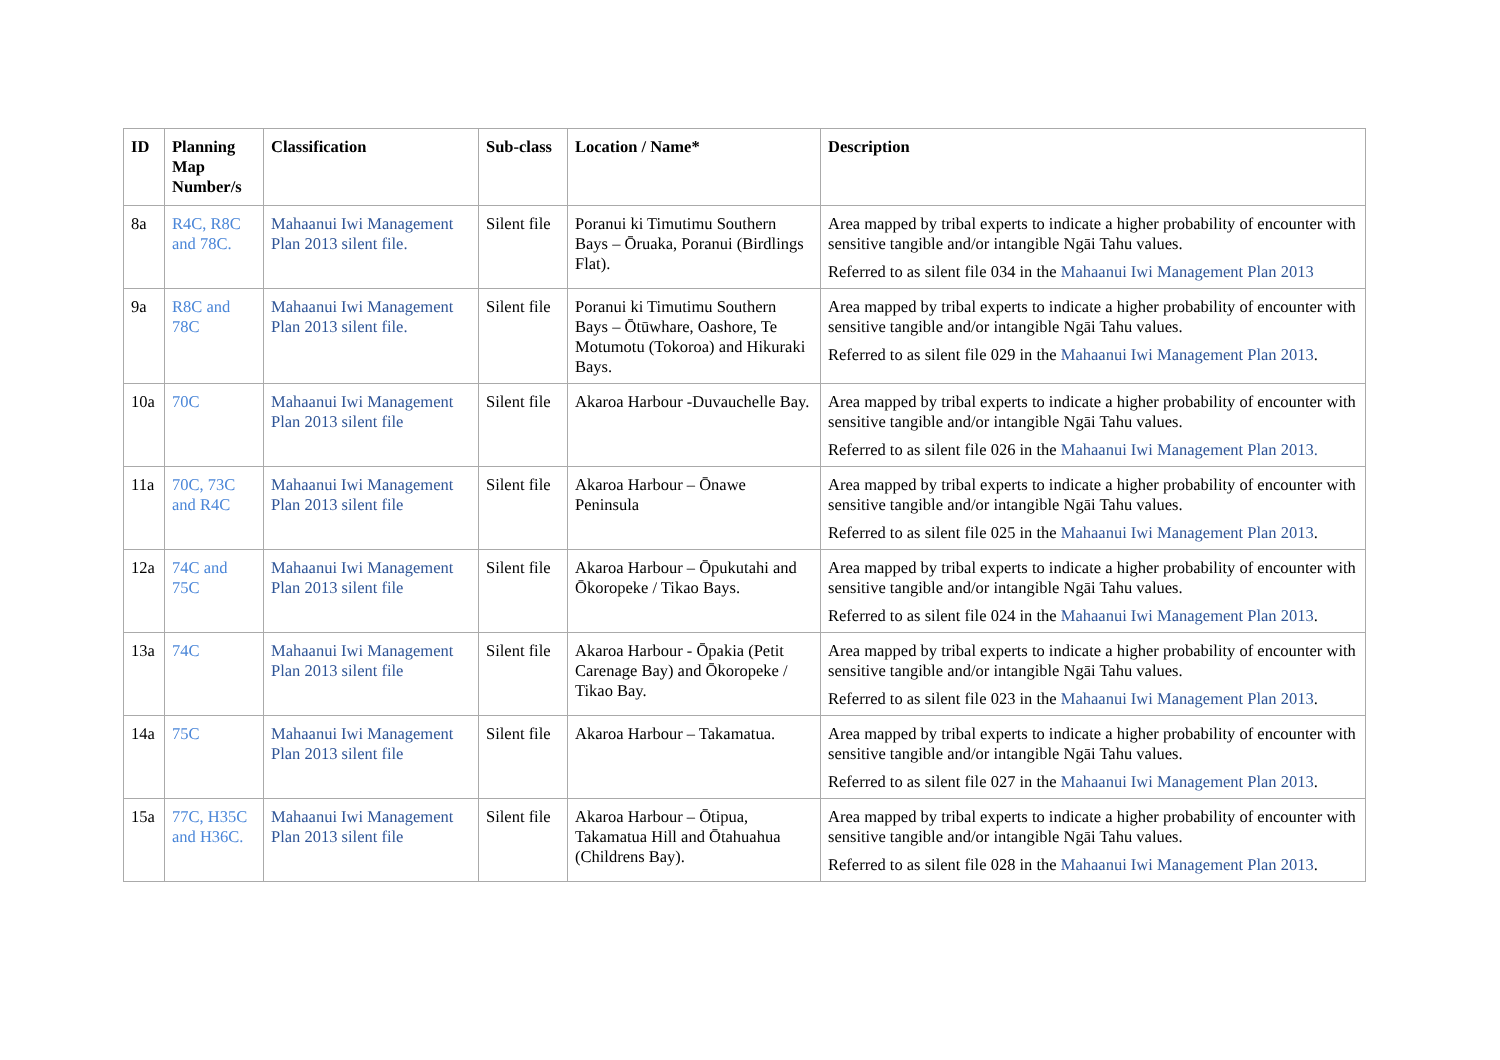| ID | Planning Map Number/s | Classification | Sub-class | Location / Name* | Description |
| --- | --- | --- | --- | --- | --- |
| 8a | R4C, R8C and 78C. | Mahaanui Iwi Management Plan 2013 silent file. | Silent file | Poranui ki Timutimu Southern Bays – Ōruaka, Poranui (Birdlings Flat). | Area mapped by tribal experts to indicate a higher probability of encounter with sensitive tangible and/or intangible Ngāi Tahu values. Referred to as silent file 034 in the Mahaanui Iwi Management Plan 2013 |
| 9a | R8C and 78C | Mahaanui Iwi Management Plan 2013 silent file. | Silent file | Poranui ki Timutimu Southern Bays – Ōtūwhare, Oashore, Te Motumotu (Tokoroa) and Hikuraki Bays. | Area mapped by tribal experts to indicate a higher probability of encounter with sensitive tangible and/or intangible Ngāi Tahu values. Referred to as silent file 029 in the Mahaanui Iwi Management Plan 2013 . |
| 10a | 70C | Mahaanui Iwi Management Plan 2013 silent file | Silent file | Akaroa Harbour -Duvauchelle Bay. | Area mapped by tribal experts to indicate a higher probability of encounter with sensitive tangible and/or intangible Ngāi Tahu values. Referred to as silent file 026 in the Mahaanui Iwi Management Plan 2013. |
| 11a | 70C, 73C and R4C | Mahaanui Iwi Management Plan 2013 silent file | Silent file | Akaroa Harbour – Ōnawe Peninsula | Area mapped by tribal experts to indicate a higher probability of encounter with sensitive tangible and/or intangible Ngāi Tahu values. Referred to as silent file 025 in the Mahaanui Iwi Management Plan 2013 . |
| 12a | 74C and 75C | Mahaanui Iwi Management Plan 2013 silent file | Silent file | Akaroa Harbour – Ōpukutahi and Ōkoropeke / Tikao Bays. | Area mapped by tribal experts to indicate a higher probability of encounter with sensitive tangible and/or intangible Ngāi Tahu values. Referred to as silent file 024 in the Mahaanui Iwi Management Plan 2013 . |
| 13a | 74C | Mahaanui Iwi Management Plan 2013 silent file | Silent file | Akaroa Harbour - Ōpakia (Petit Carenage Bay) and Ōkoropeke / Tikao Bay. | Area mapped by tribal experts to indicate a higher probability of encounter with sensitive tangible and/or intangible Ngāi Tahu values. Referred to as silent file 023 in the Mahaanui Iwi Management Plan 2013 . |
| 14a | 75C | Mahaanui Iwi Management Plan 2013 silent file | Silent file | Akaroa Harbour – Takamatua. | Area mapped by tribal experts to indicate a higher probability of encounter with sensitive tangible and/or intangible Ngāi Tahu values. Referred to as silent file 027 in the Mahaanui Iwi Management Plan 2013 . |
| 15a | 77C, H35C and H36C. | Mahaanui Iwi Management Plan 2013 silent file | Silent file | Akaroa Harbour – Ōtipua, Takamatua Hill and Ōtahuahua (Childrens Bay). | Area mapped by tribal experts to indicate a higher probability of encounter with sensitive tangible and/or intangible Ngāi Tahu values. Referred to as silent file 028 in the Mahaanui Iwi Management Plan 2013 . |